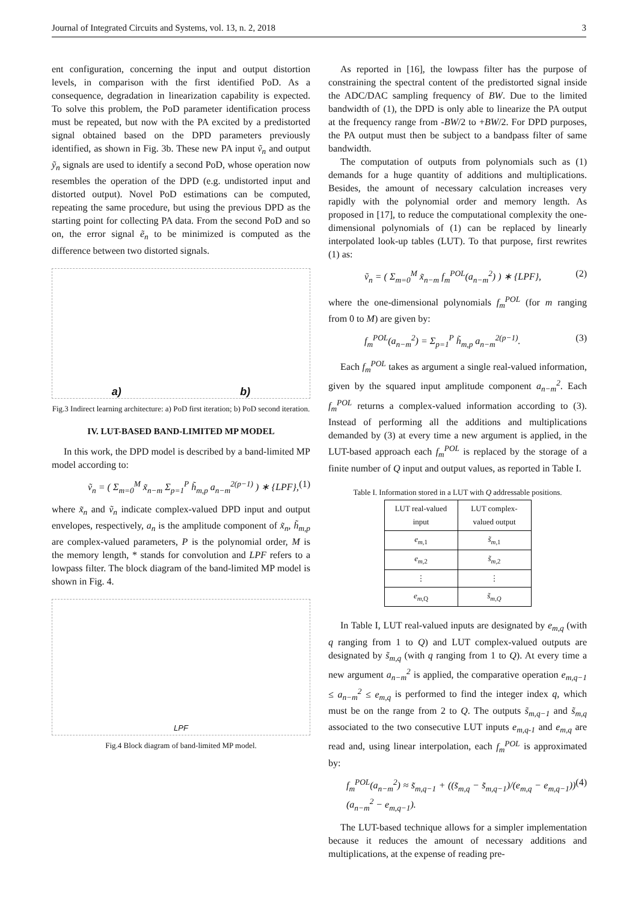Journal of Integrated Circuits and Systems, vol. 13, n. 2, 2018 3
ent configuration, concerning the input and output distortion levels, in comparison with the first identified PoD. As a consequence, degradation in linearization capability is expected. To solve this problem, the PoD parameter identification process must be repeated, but now with the PA excited by a predistorted signal obtained based on the DPD parameters previously identified, as shown in Fig. 3b. These new PA input ṽ<sub>n</sub> and output ỹ<sub>n</sub> signals are used to identify a second PoD, whose operation now resembles the operation of the DPD (e.g. undistorted input and distorted output). Novel PoD estimations can be computed, repeating the same procedure, but using the previous DPD as the starting point for collecting PA data. From the second PoD and so on, the error signal ẽ<sub>n</sub> to be minimized is computed as the difference between two distorted signals.
a) b)
Fig.3 Indirect learning architecture: a) PoD first iteration; b) PoD second iteration.
IV. LUT-BASED BAND-LIMITED MP MODEL
In this work, the DPD model is described by a band-limited MP model according to:
ṽ<sub>n</sub> = ( Σ<sub>m=0</sub><sup>M</sup> x̃<sub>n−m</sub> Σ<sub>p=1</sub><sup>P</sup> h̃<sub>m,p</sub> a<sub>n−m</sub><sup>2(p−1)</sup> ) ∗ {LPF}, (1)
where x̃<sub>n</sub> and ṽ<sub>n</sub> indicate complex-valued DPD input and output envelopes, respectively, a<sub>n</sub> is the amplitude component of x̃<sub>n</sub>, h̃<sub>m,p</sub> are complex-valued parameters, P is the polynomial order, M is the memory length, * stands for convolution and LPF refers to a lowpass filter. The block diagram of the band-limited MP model is shown in Fig. 4.
LPF
Fig.4 Block diagram of band-limited MP model.
As reported in [16], the lowpass filter has the purpose of constraining the spectral content of the predistorted signal inside the ADC/DAC sampling frequency of BW. Due to the limited bandwidth of (1), the DPD is only able to linearize the PA output at the frequency range from -BW/2 to +BW/2. For DPD purposes, the PA output must then be subject to a bandpass filter of same bandwidth.
The computation of outputs from polynomials such as (1) demands for a huge quantity of additions and multiplications. Besides, the amount of necessary calculation increases very rapidly with the polynomial order and memory length. As proposed in [17], to reduce the computational complexity the one-dimensional polynomials of (1) can be replaced by linearly interpolated look-up tables (LUT). To that purpose, first rewrites (1) as:
ṽ<sub>n</sub> = ( Σ<sub>m=0</sub><sup>M</sup> x̃<sub>n−m</sub> f<sub>m</sub><sup>POL</sup>(a<sub>n−m</sub><sup>2</sup>) ) ∗ {LPF}, (2)
where the one-dimensional polynomials f<sub>m</sub><sup>POL</sup> (for m ranging from 0 to M) are given by:
f<sub>m</sub><sup>POL</sup>(a<sub>n−m</sub><sup>2</sup>) = Σ<sub>p=1</sub><sup>P</sup> h̃<sub>m,p</sub> a<sub>n−m</sub><sup>2(p−1)</sup>. (3)
Each f<sub>m</sub><sup>POL</sup> takes as argument a single real-valued information, given by the squared input amplitude component a<sub>n−m</sub><sup>2</sup>. Each f<sub>m</sub><sup>POL</sup> returns a complex-valued information according to (3). Instead of performing all the additions and multiplications demanded by (3) at every time a new argument is applied, in the LUT-based approach each f<sub>m</sub><sup>POL</sup> is replaced by the storage of a finite number of Q input and output values, as reported in Table I.
Table I. Information stored in a LUT with Q addressable positions.
| LUT real-valued input | LUT complex-valued output |
| --- | --- |
| e<sub>m</sub><sub>,1</sub> | s̃<sub>m</sub><sub>,1</sub> |
| e<sub>m</sub><sub>,2</sub> | s̃<sub>m</sub><sub>,2</sub> |
| ⋮ | ⋮ |
| e<sub>m</sub><sub>,Q</sub> | s̃<sub>m,Q</sub> |
In Table I, LUT real-valued inputs are designated by e<sub>m,q</sub> (with q ranging from 1 to Q) and LUT complex-valued outputs are designated by s̃<sub>m,q</sub> (with q ranging from 1 to Q). At every time a new argument a<sub>n−m</sub><sup>2</sup> is applied, the comparative operation e<sub>m,q−1</sub> ≤ a<sub>n−m</sub><sup>2</sup> ≤ e<sub>m,q</sub> is performed to find the integer index q, which must be on the range from 2 to Q. The outputs s̃<sub>m,q−1</sub> and s̃<sub>m,q</sub> associated to the two consecutive LUT inputs e<sub>m,q-1</sub> and e<sub>m,q</sub> are read and, using linear interpolation, each f<sub>m</sub><sup>POL</sup> is approximated by:
f<sub>m</sub><sup>POL</sup>(a<sub>n−m</sub><sup>2</sup>) ≈ s̃<sub>m,q−1</sub> + ((s̃<sub>m,q</sub> − s̃<sub>m,q−1</sub>)/(e<sub>m,q</sub> − e<sub>m,q−1</sub>))(a<sub>n−m</sub><sup>2</sup> − e<sub>m,q−1</sub>). (4)
The LUT-based technique allows for a simpler implementation because it reduces the amount of necessary additions and multiplications, at the expense of reading pre-